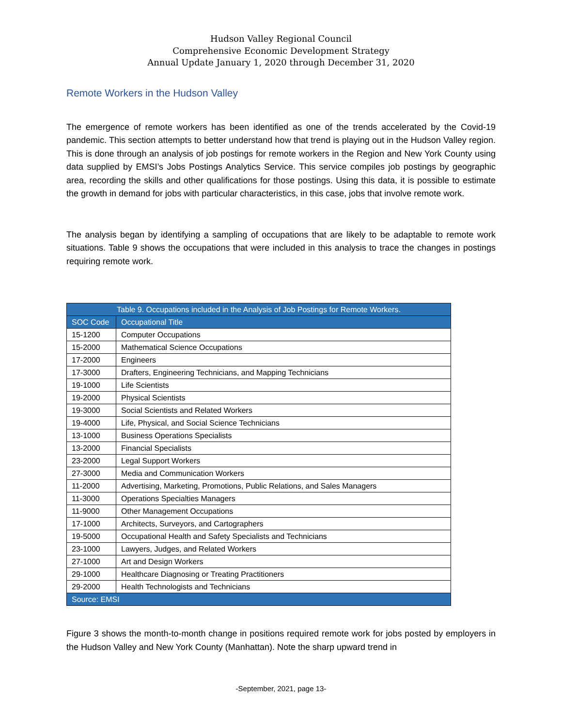Hudson Valley Regional Council
Comprehensive Economic Development Strategy
Annual Update January 1, 2020 through December 31, 2020
Remote Workers in the Hudson Valley
The emergence of remote workers has been identified as one of the trends accelerated by the Covid-19 pandemic. This section attempts to better understand how that trend is playing out in the Hudson Valley region. This is done through an analysis of job postings for remote workers in the Region and New York County using data supplied by EMSI’s Jobs Postings Analytics Service. This service compiles job postings by geographic area, recording the skills and other qualifications for those postings. Using this data, it is possible to estimate the growth in demand for jobs with particular characteristics, in this case, jobs that involve remote work.
The analysis began by identifying a sampling of occupations that are likely to be adaptable to remote work situations. Table 9 shows the occupations that were included in this analysis to trace the changes in postings requiring remote work.
| Table 9. Occupations included in the Analysis of Job Postings for Remote Workers. | |
| --- | --- |
| SOC Code | Occupational Title |
| 15-1200 | Computer Occupations |
| 15-2000 | Mathematical Science Occupations |
| 17-2000 | Engineers |
| 17-3000 | Drafters, Engineering Technicians, and Mapping Technicians |
| 19-1000 | Life Scientists |
| 19-2000 | Physical Scientists |
| 19-3000 | Social Scientists and Related Workers |
| 19-4000 | Life, Physical, and Social Science Technicians |
| 13-1000 | Business Operations Specialists |
| 13-2000 | Financial Specialists |
| 23-2000 | Legal Support Workers |
| 27-3000 | Media and Communication Workers |
| 11-2000 | Advertising, Marketing, Promotions, Public Relations, and Sales Managers |
| 11-3000 | Operations Specialties Managers |
| 11-9000 | Other Management Occupations |
| 17-1000 | Architects, Surveyors, and Cartographers |
| 19-5000 | Occupational Health and Safety Specialists and Technicians |
| 23-1000 | Lawyers, Judges, and Related Workers |
| 27-1000 | Art and Design Workers |
| 29-1000 | Healthcare Diagnosing or Treating Practitioners |
| 29-2000 | Health Technologists and Technicians |
| Source: EMSI | |
Figure 3 shows the month-to-month change in positions required remote work for jobs posted by employers in the Hudson Valley and New York County (Manhattan). Note the sharp upward trend in
-September, 2021, page 13-